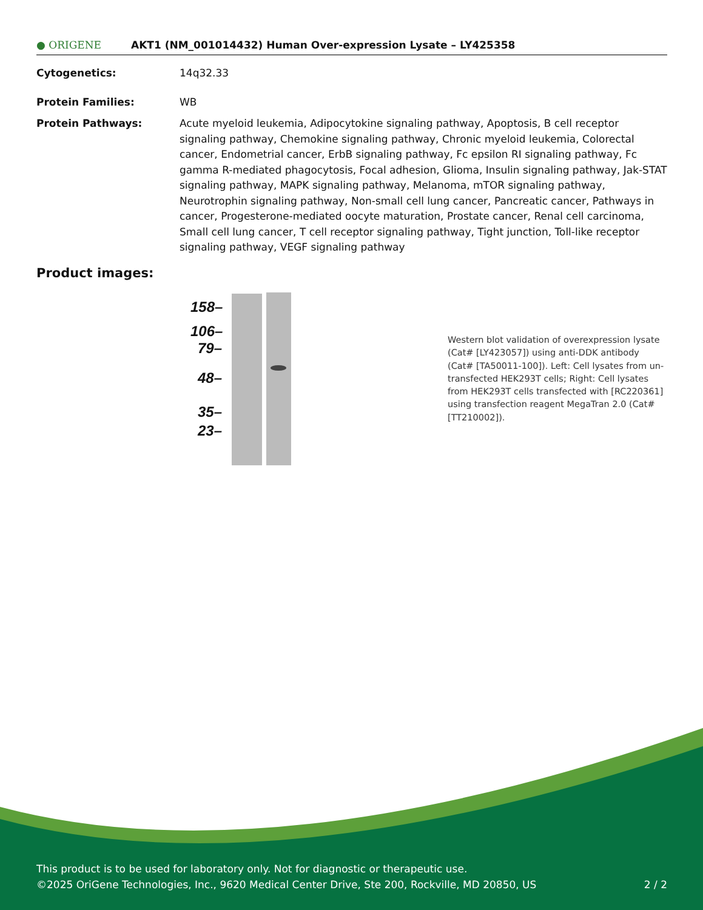● ORIGENE
AKT1 (NM_001014432) Human Over-expression Lysate – LY425358
Cytogenetics: 14q32.33
Protein Families: WB
Protein Pathways: Acute myeloid leukemia, Adipocytokine signaling pathway, Apoptosis, B cell receptor signaling pathway, Chemokine signaling pathway, Chronic myeloid leukemia, Colorectal cancer, Endometrial cancer, ErbB signaling pathway, Fc epsilon RI signaling pathway, Fc gamma R-mediated phagocytosis, Focal adhesion, Glioma, Insulin signaling pathway, Jak-STAT signaling pathway, MAPK signaling pathway, Melanoma, mTOR signaling pathway, Neurotrophin signaling pathway, Non-small cell lung cancer, Pancreatic cancer, Pathways in cancer, Progesterone-mediated oocyte maturation, Prostate cancer, Renal cell carcinoma, Small cell lung cancer, T cell receptor signaling pathway, Tight junction, Toll-like receptor signaling pathway, VEGF signaling pathway
Product images:
158–
106–
79–
48–
35–
23–
Western blot validation of overexpression lysate (Cat# [LY423057]) using anti-DDK antibody (Cat# [TA50011-100]). Left: Cell lysates from un-transfected HEK293T cells; Right: Cell lysates from HEK293T cells transfected with [RC220361] using transfection reagent MegaTran 2.0 (Cat# [TT210002]).
This product is to be used for laboratory only. Not for diagnostic or therapeutic use.
©2025 OriGene Technologies, Inc., 9620 Medical Center Drive, Ste 200, Rockville, MD 20850, US 2 / 2